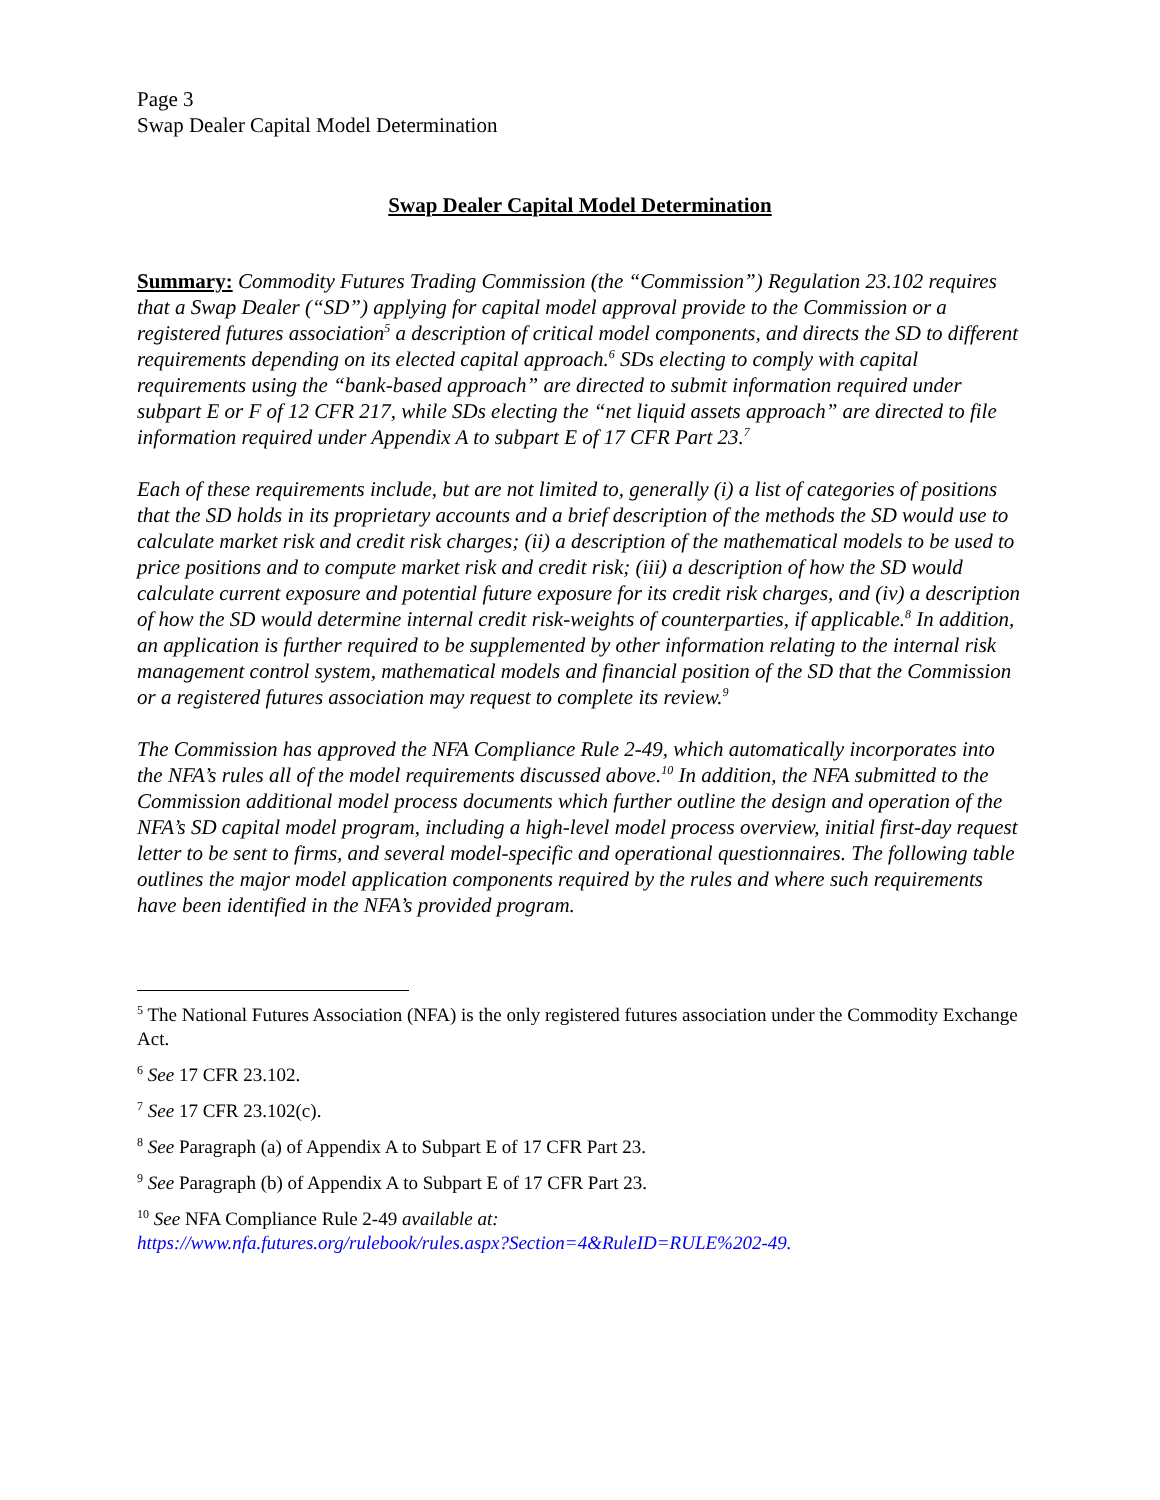Page 3
Swap Dealer Capital Model Determination
Swap Dealer Capital Model Determination
Summary: Commodity Futures Trading Commission (the “Commission”) Regulation 23.102 requires that a Swap Dealer (“SD”) applying for capital model approval provide to the Commission or a registered futures association<sup>5</sup> a description of critical model components, and directs the SD to different requirements depending on its elected capital approach.<sup>6</sup> SDs electing to comply with capital requirements using the “bank-based approach” are directed to submit information required under subpart E or F of 12 CFR 217, while SDs electing the “net liquid assets approach” are directed to file information required under Appendix A to subpart E of 17 CFR Part 23.<sup>7</sup>
Each of these requirements include, but are not limited to, generally (i) a list of categories of positions that the SD holds in its proprietary accounts and a brief description of the methods the SD would use to calculate market risk and credit risk charges; (ii) a description of the mathematical models to be used to price positions and to compute market risk and credit risk; (iii) a description of how the SD would calculate current exposure and potential future exposure for its credit risk charges, and (iv) a description of how the SD would determine internal credit risk-weights of counterparties, if applicable.<sup>8</sup> In addition, an application is further required to be supplemented by other information relating to the internal risk management control system, mathematical models and financial position of the SD that the Commission or a registered futures association may request to complete its review.<sup>9</sup>
The Commission has approved the NFA Compliance Rule 2-49, which automatically incorporates into the NFA’s rules all of the model requirements discussed above.<sup>10</sup> In addition, the NFA submitted to the Commission additional model process documents which further outline the design and operation of the NFA’s SD capital model program, including a high-level model process overview, initial first-day request letter to be sent to firms, and several model-specific and operational questionnaires. The following table outlines the major model application components required by the rules and where such requirements have been identified in the NFA’s provided program.
<sup>5</sup> The National Futures Association (NFA) is the only registered futures association under the Commodity Exchange Act.
<sup>6</sup> See 17 CFR 23.102.
<sup>7</sup> See 17 CFR 23.102(c).
<sup>8</sup> See Paragraph (a) of Appendix A to Subpart E of 17 CFR Part 23.
<sup>9</sup> See Paragraph (b) of Appendix A to Subpart E of 17 CFR Part 23.
<sup>10</sup> See NFA Compliance Rule 2-49 available at:
https://www.nfa.futures.org/rulebook/rules.aspx?Section=4&RuleID=RULE%202-49.